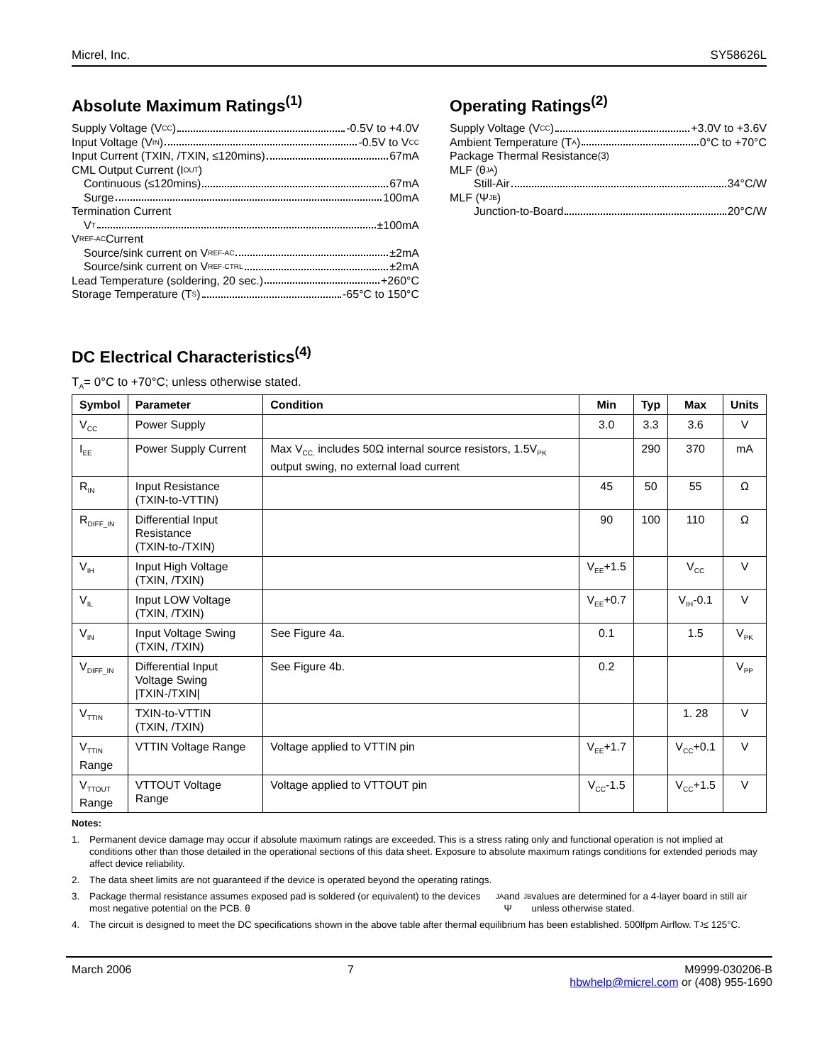Micrel, Inc. SY58626L
Absolute Maximum Ratings<sup>(1)</sup>
Supply Voltage (V<sub>CC</sub>) -0.5V to +4.0V
Input Voltage (V<sub>IN</sub>) -0.5V to V<sub>CC</sub>
Input Current (TXIN, /TXIN, ≤120mins) 67mA
CML Output Current (I<sub>OUT</sub>)
Continuous (≤120mins) 67mA
Surge 100mA
Termination Current
V<sub>T</sub> ±100mA
V<sub>REF-AC</sub> Current
Source/sink current on V<sub>REF-AC</sub> ±2mA
Source/sink current on V<sub>REF-CTRL</sub> ±2mA
Lead Temperature (soldering, 20 sec.) +260°C
Storage Temperature (T<sub>S</sub>) -65°C to 150°C
Operating Ratings<sup>(2)</sup>
Supply Voltage (V<sub>CC</sub>) +3.0V to +3.6V
Ambient Temperature (T<sub>A</sub>) 0°C to +70°C
Package Thermal Resistance<sup>(3)</sup>
MLF (θ<sub>JA</sub>)
Still-Air 34°C/W
MLF (Ψ<sub>JB</sub>)
Junction-to-Board 20°C/W
DC Electrical Characteristics<sup>(4)</sup>
T<sub>A</sub>= 0°C to +70°C; unless otherwise stated.
| Symbol | Parameter | Condition | Min | Typ | Max | Units |
| --- | --- | --- | --- | --- | --- | --- |
| V<sub>CC</sub> | Power Supply | | 3.0 | 3.3 | 3.6 | V |
| I<sub>EE</sub> | Power Supply Current | Max V<sub>CC,</sub> includes 50Ω internal source resistors, 1.5V<sub>PK</sub> output swing, no external load current | | 290 | 370 | mA |
| R<sub>IN</sub> | Input Resistance (TXIN-to-VTTIN) | | 45 | 50 | 55 | Ω |
| R<sub>DIFF_IN</sub> | Differential Input Resistance (TXIN-to-/TXIN) | | 90 | 100 | 110 | Ω |
| V<sub>IH</sub> | Input High Voltage (TXIN, /TXIN) | | V<sub>EE</sub>+1.5 | | V<sub>CC</sub> | V |
| V<sub>IL</sub> | Input LOW Voltage (TXIN, /TXIN) | | V<sub>EE</sub>+0.7 | | V<sub>IH</sub>-0.1 | V |
| V<sub>IN</sub> | Input Voltage Swing (TXIN, /TXIN) | See Figure 4a. | 0.1 | | 1.5 | V<sub>PK</sub> |
| V<sub>DIFF_IN</sub> | Differential Input Voltage Swing /TXIN-/TXIN/ | See Figure 4b. | 0.2 | | | V<sub>PP</sub> |
| V<sub>TTIN</sub> | TXIN-to-VTTIN (TXIN, /TXIN) | | | | 1. 28 | V |
| V<sub>TTIN</sub> Range | VTTIN Voltage Range | Voltage applied to VTTIN pin | V<sub>EE</sub>+1.7 | | V<sub>CC</sub>+0.1 | V |
| V<sub>TTOUT</sub> Range | VTTOUT Voltage Range | Voltage applied to VTTOUT pin | V<sub>CC</sub>-1.5 | | V<sub>CC</sub>+1.5 | V |
Notes:
1. Permanent device damage may occur if absolute maximum ratings are exceeded. This is a stress rating only and functional operation is not implied at conditions other than those detailed in the operational sections of this data sheet. Exposure to absolute maximum ratings conditions for extended periods may affect device reliability.
2. The data sheet limits are not guaranteed if the device is operated beyond the operating ratings.
3. Package thermal resistance assumes exposed pad is soldered (or equivalent) to the devices most negative potential on the PCB. θ<sub>JA</sub> and Ψ<sub>JB</sub> values are determined for a 4-layer board in still air unless otherwise stated.
4. The circuit is designed to meet the DC specifications shown in the above table after thermal equilibrium has been established. 500lfpm Airflow. T<sub>J</sub> ≤ 125°C.
March 2006 7 M9999-030206-B
hbwhelp@micrel.com or (408) 955-1690